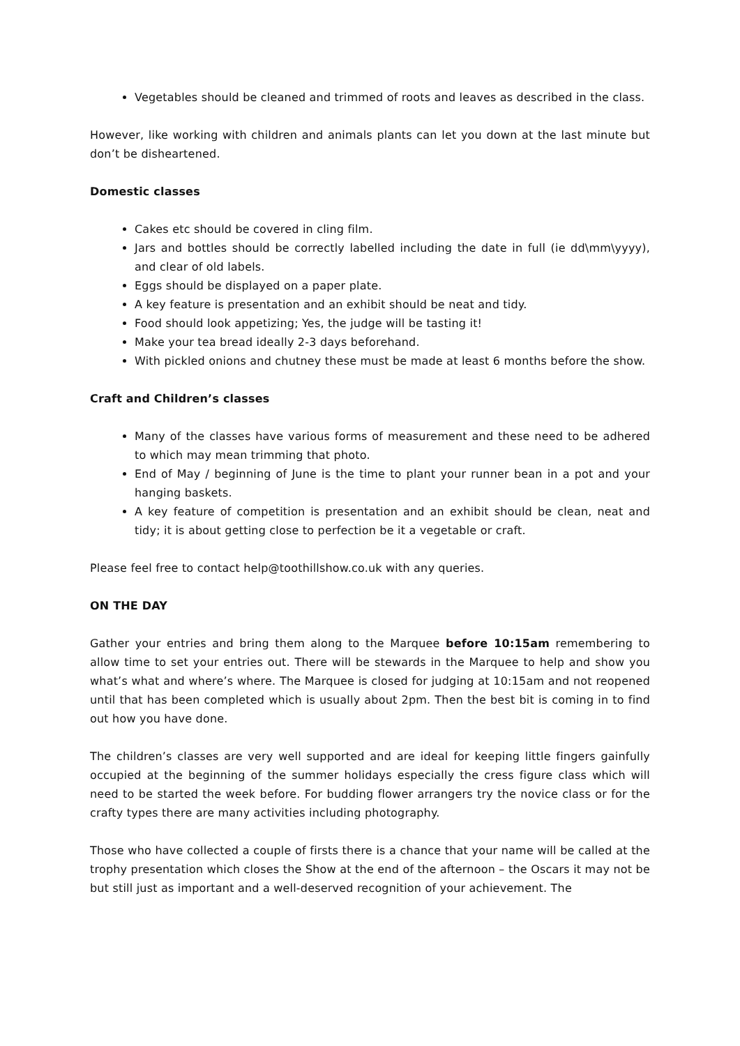Vegetables should be cleaned and trimmed of roots and leaves as described in the class.
However, like working with children and animals plants can let you down at the last minute but don’t be disheartened.
Domestic classes
Cakes etc should be covered in cling film.
Jars and bottles should be correctly labelled including the date in full (ie dd\mm\yyyy), and clear of old labels.
Eggs should be displayed on a paper plate.
A key feature is presentation and an exhibit should be neat and tidy.
Food should look appetizing; Yes, the judge will be tasting it!
Make your tea bread ideally 2-3 days beforehand.
With pickled onions and chutney these must be made at least 6 months before the show.
Craft and Children’s classes
Many of the classes have various forms of measurement and these need to be adhered to which may mean trimming that photo.
End of May / beginning of June is the time to plant your runner bean in a pot and your hanging baskets.
A key feature of competition is presentation and an exhibit should be clean, neat and tidy; it is about getting close to perfection be it a vegetable or craft.
Please feel free to contact help@toothillshow.co.uk with any queries.
ON THE DAY
Gather your entries and bring them along to the Marquee before 10:15am remembering to allow time to set your entries out. There will be stewards in the Marquee to help and show you what’s what and where’s where. The Marquee is closed for judging at 10:15am and not reopened until that has been completed which is usually about 2pm. Then the best bit is coming in to find out how you have done.
The children’s classes are very well supported and are ideal for keeping little fingers gainfully occupied at the beginning of the summer holidays especially the cress figure class which will need to be started the week before. For budding flower arrangers try the novice class or for the crafty types there are many activities including photography.
Those who have collected a couple of firsts there is a chance that your name will be called at the trophy presentation which closes the Show at the end of the afternoon – the Oscars it may not be but still just as important and a well-deserved recognition of your achievement. The